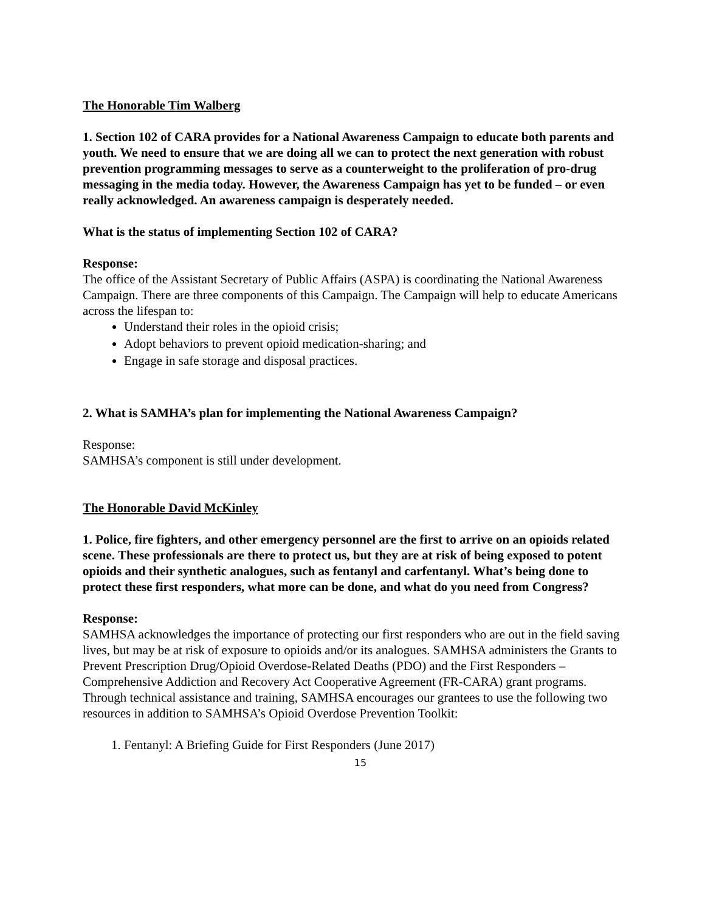The Honorable Tim Walberg
1. Section 102 of CARA provides for a National Awareness Campaign to educate both parents and youth. We need to ensure that we are doing all we can to protect the next generation with robust prevention programming messages to serve as a counterweight to the proliferation of pro-drug messaging in the media today. However, the Awareness Campaign has yet to be funded – or even really acknowledged. An awareness campaign is desperately needed.
What is the status of implementing Section 102 of CARA?
Response:
The office of the Assistant Secretary of Public Affairs (ASPA) is coordinating the National Awareness Campaign. There are three components of this Campaign. The Campaign will help to educate Americans across the lifespan to:
Understand their roles in the opioid crisis;
Adopt behaviors to prevent opioid medication-sharing; and
Engage in safe storage and disposal practices.
2. What is SAMHA’s plan for implementing the National Awareness Campaign?
Response:
SAMHSA’s component is still under development.
The Honorable David McKinley
1. Police, fire fighters, and other emergency personnel are the first to arrive on an opioids related scene. These professionals are there to protect us, but they are at risk of being exposed to potent opioids and their synthetic analogues, such as fentanyl and carfentanyl. What’s being done to protect these first responders, what more can be done, and what do you need from Congress?
Response:
SAMHSA acknowledges the importance of protecting our first responders who are out in the field saving lives, but may be at risk of exposure to opioids and/or its analogues. SAMHSA administers the Grants to Prevent Prescription Drug/Opioid Overdose-Related Deaths (PDO) and the First Responders – Comprehensive Addiction and Recovery Act Cooperative Agreement (FR-CARA) grant programs. Through technical assistance and training, SAMHSA encourages our grantees to use the following two resources in addition to SAMHSA’s Opioid Overdose Prevention Toolkit:
1. Fentanyl: A Briefing Guide for First Responders (June 2017)
15